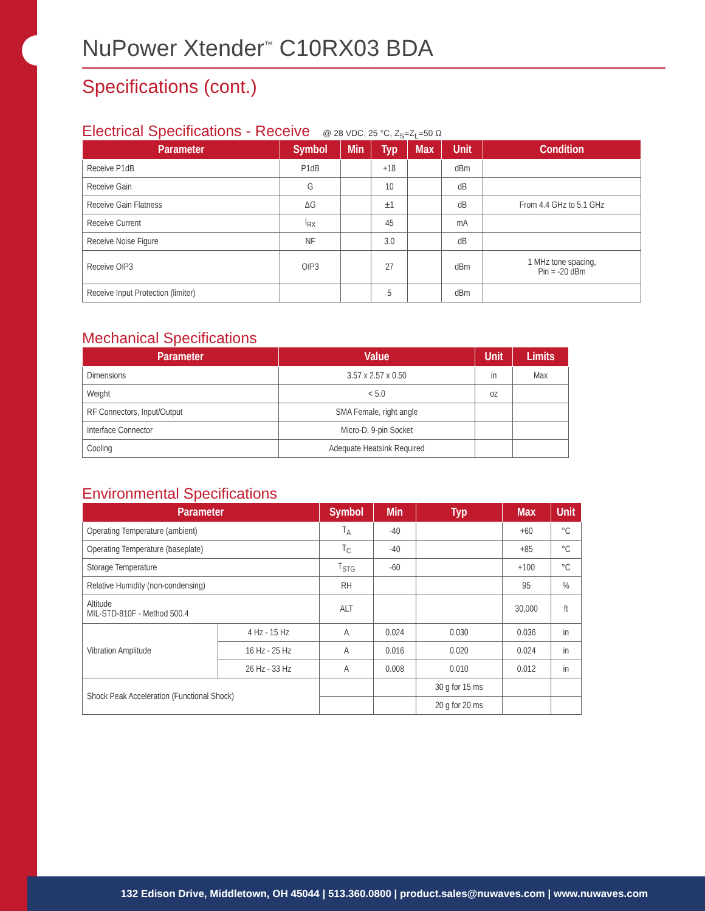NuPower Xtender<sup>™</sup> C10RX03 BDA
Specifications (cont.)
Electrical Specifications - Receive @ 28 VDC, 25 °C, Z<sub>S</sub>=Z<sub>L</sub>=50 Ω
| Parameter | Symbol | Min | Typ | Max | Unit | Condition |
| --- | --- | --- | --- | --- | --- | --- |
| Receive P1dB | P1dB | | +18 | | dBm | |
| Receive Gain | G | | 10 | | dB | |
| Receive Gain Flatness | ΔG | | ±1 | | dB | From 4.4 GHz to 5.1 GHz |
| Receive Current | I<sub>RX</sub> | | 45 | | mA | |
| Receive Noise Figure | NF | | 3.0 | | dB | |
| Receive OIP3 | OIP3 | | 27 | | dBm | 1 MHz tone spacing, Pin = -20 dBm |
| Receive Input Protection (limiter) | | | 5 | | dBm | |
Mechanical Specifications
| Parameter | Value | Unit | Limits |
| --- | --- | --- | --- |
| Dimensions | 3.57 x 2.57 x 0.50 | in | Max |
| Weight | < 5.0 | oz | |
| RF Connectors, Input/Output | SMA Female, right angle | | |
| Interface Connector | Micro-D, 9-pin Socket | | |
| Cooling | Adequate Heatsink Required | | |
Environmental Specifications
| Parameter | | Symbol | Min | Typ | Max | Unit |
| --- | --- | --- | --- | --- | --- | --- |
| Operating Temperature (ambient) | | T<sub>A</sub> | -40 | | +60 | °C |
| Operating Temperature (baseplate) | | T<sub>C</sub> | -40 | | +85 | °C |
| Storage Temperature | | T<sub>STG</sub> | -60 | | +100 | °C |
| Relative Humidity (non-condensing) | | RH | | | 95 | % |
| Altitude MIL-STD-810F - Method 500.4 | | ALT | | | 30,000 | ft |
| Vibration Amplitude | 4 Hz - 15 Hz | A | 0.024 | 0.030 | 0.036 | in |
| | 16 Hz - 25 Hz | A | 0.016 | 0.020 | 0.024 | in |
| | 26 Hz - 33 Hz | A | 0.008 | 0.010 | 0.012 | in |
| Shock Peak Acceleration (Functional Shock) | | | | 30 g for 15 ms | | |
| | | | | 20 g for 20 ms | | |
132 Edison Drive, Middletown, OH 45044 | 513.360.0800 | product.sales@nuwaves.com | www.nuwaves.com